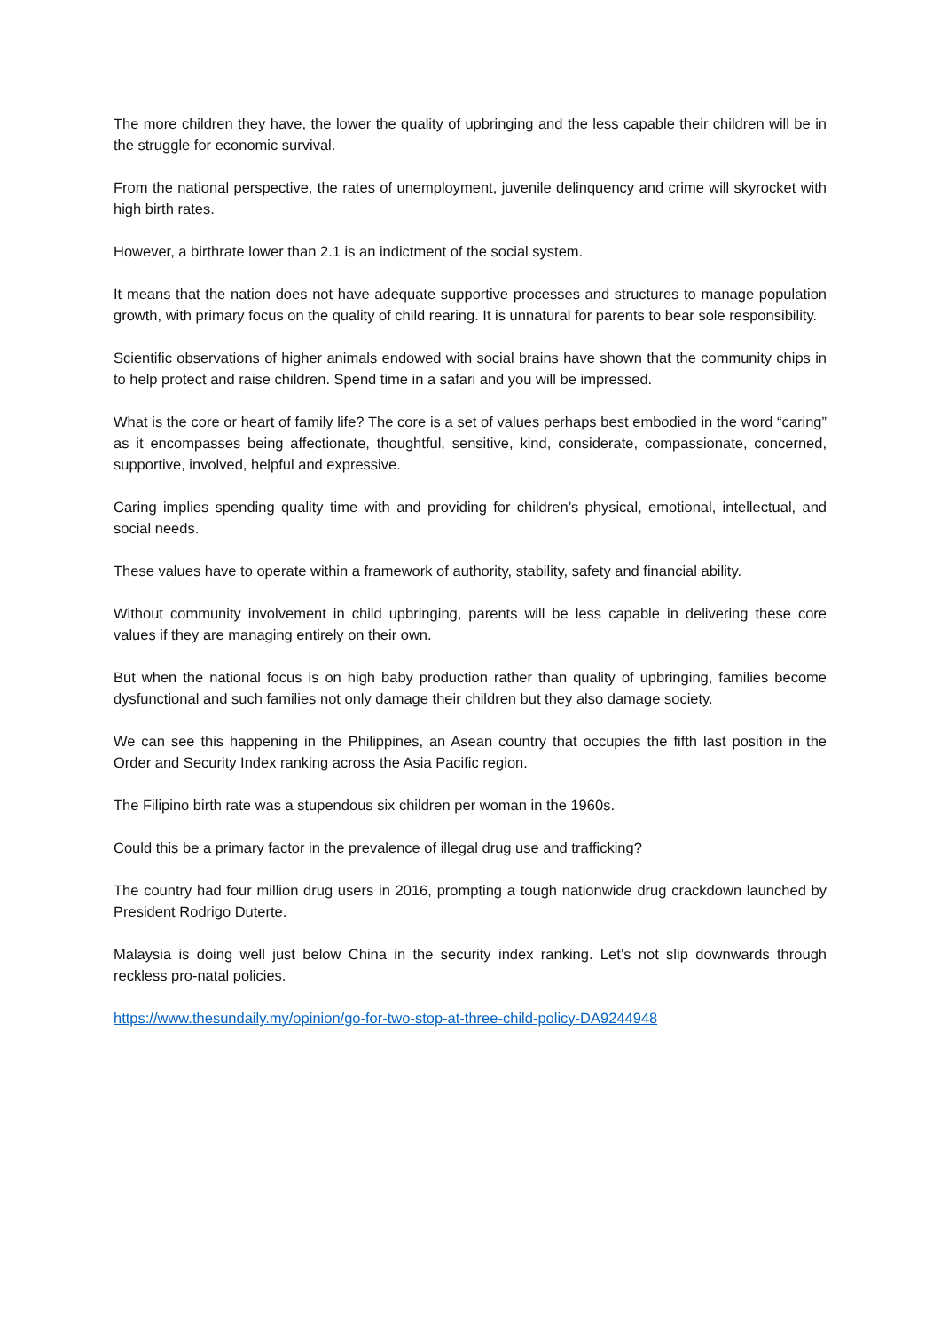The more children they have, the lower the quality of upbringing and the less capable their children will be in the struggle for economic survival.
From the national perspective, the rates of unemployment, juvenile delinquency and crime will skyrocket with high birth rates.
However, a birthrate lower than 2.1 is an indictment of the social system.
It means that the nation does not have adequate supportive processes and structures to manage population growth, with primary focus on the quality of child rearing. It is unnatural for parents to bear sole responsibility.
Scientific observations of higher animals endowed with social brains have shown that the community chips in to help protect and raise children. Spend time in a safari and you will be impressed.
What is the core or heart of family life? The core is a set of values perhaps best embodied in the word “caring” as it encompasses being affectionate, thoughtful, sensitive, kind, considerate, compassionate, concerned, supportive, involved, helpful and expressive.
Caring implies spending quality time with and providing for children’s physical, emotional, intellectual, and social needs.
These values have to operate within a framework of authority, stability, safety and financial ability.
Without community involvement in child upbringing, parents will be less capable in delivering these core values if they are managing entirely on their own.
But when the national focus is on high baby production rather than quality of upbringing, families become dysfunctional and such families not only damage their children but they also damage society.
We can see this happening in the Philippines, an Asean country that occupies the fifth last position in the Order and Security Index ranking across the Asia Pacific region.
The Filipino birth rate was a stupendous six children per woman in the 1960s.
Could this be a primary factor in the prevalence of illegal drug use and trafficking?
The country had four million drug users in 2016, prompting a tough nationwide drug crackdown launched by President Rodrigo Duterte.
Malaysia is doing well just below China in the security index ranking. Let’s not slip downwards through reckless pro-natal policies.
https://www.thesundaily.my/opinion/go-for-two-stop-at-three-child-policy-DA9244948